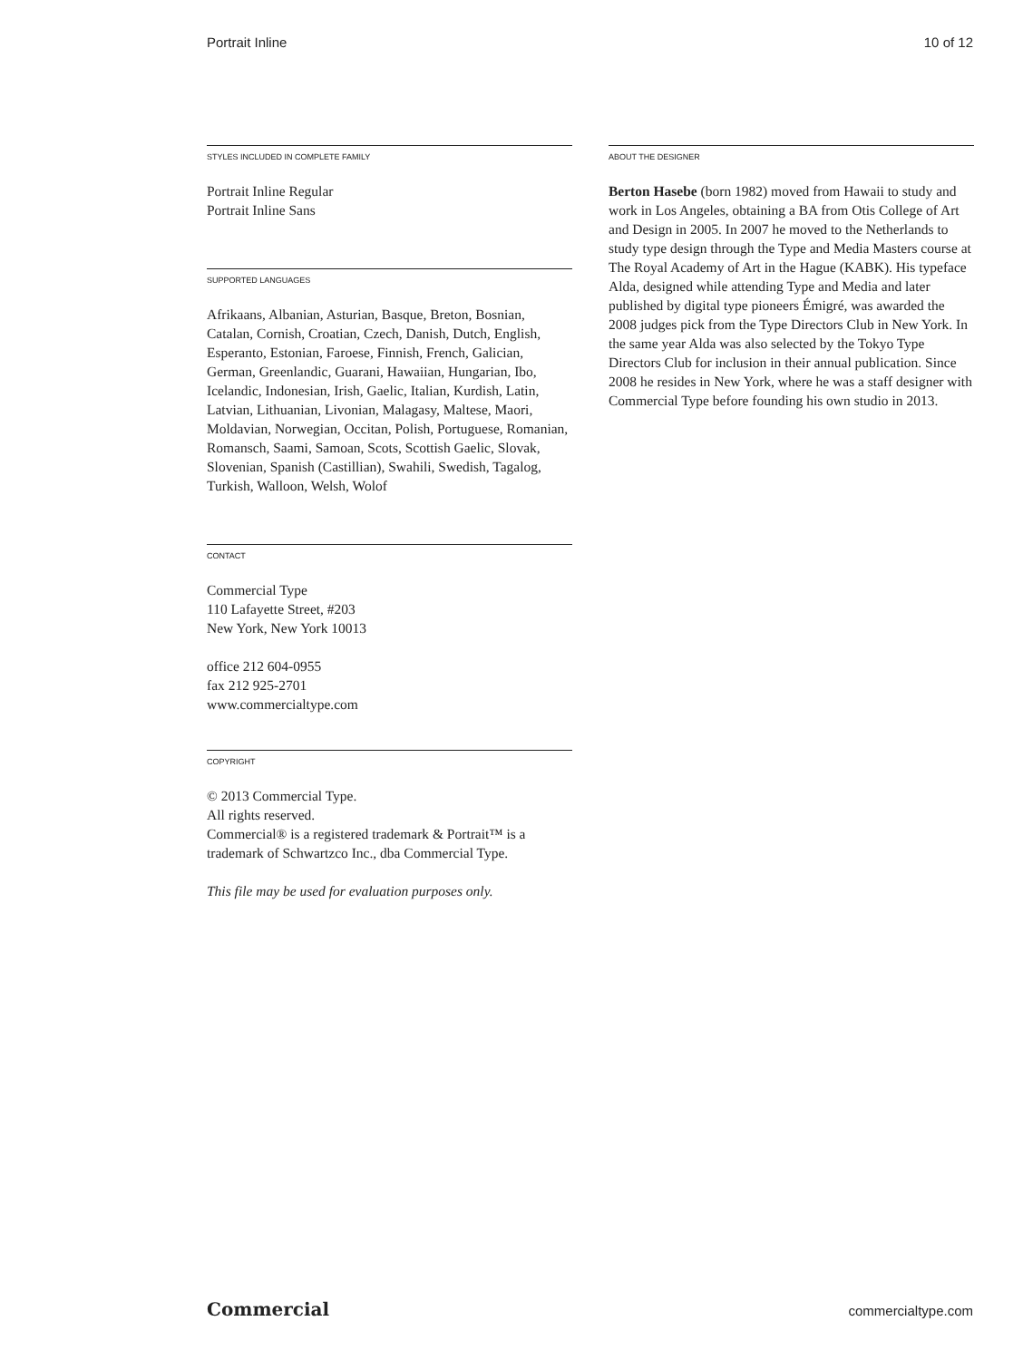Portrait Inline 10 of 12
STYLES INCLUDED IN COMPLETE FAMILY
Portrait Inline Regular
Portrait Inline Sans
SUPPORTED LANGUAGES
Afrikaans, Albanian, Asturian, Basque, Breton, Bosnian, Catalan, Cornish, Croatian, Czech, Danish, Dutch, English, Esperanto, Estonian, Faroese, Finnish, French, Galician, German, Greenlandic, Guarani, Hawaiian, Hungarian, Ibo, Icelandic, Indonesian, Irish, Gaelic, Italian, Kurdish, Latin, Latvian, Lithuanian, Livonian, Malagasy, Maltese, Maori, Moldavian, Norwegian, Occitan, Polish, Portuguese, Romanian, Romansch, Saami, Samoan, Scots, Scottish Gaelic, Slovak, Slovenian, Spanish (Castillian), Swahili, Swedish, Tagalog, Turkish, Walloon, Welsh, Wolof
CONTACT
Commercial Type
110 Lafayette Street, #203
New York, New York 10013
office 212 604-0955
fax 212 925-2701
www.commercialtype.com
COPYRIGHT
© 2013 Commercial Type.
All rights reserved.
Commercial® is a registered trademark & Portrait™ is a trademark of Schwartzco Inc., dba Commercial Type.
This file may be used for evaluation purposes only.
ABOUT THE DESIGNER
Berton Hasebe (born 1982) moved from Hawaii to study and work in Los Angeles, obtaining a BA from Otis College of Art and Design in 2005. In 2007 he moved to the Netherlands to study type design through the Type and Media Masters course at The Royal Academy of Art in the Hague (KABK). His typeface Alda, designed while attending Type and Media and later published by digital type pioneers Émigré, was awarded the 2008 judges pick from the Type Directors Club in New York. In the same year Alda was also selected by the Tokyo Type Directors Club for inclusion in their annual publication. Since 2008 he resides in New York, where he was a staff designer with Commercial Type before founding his own studio in 2013.
Commercial commercialtype.com